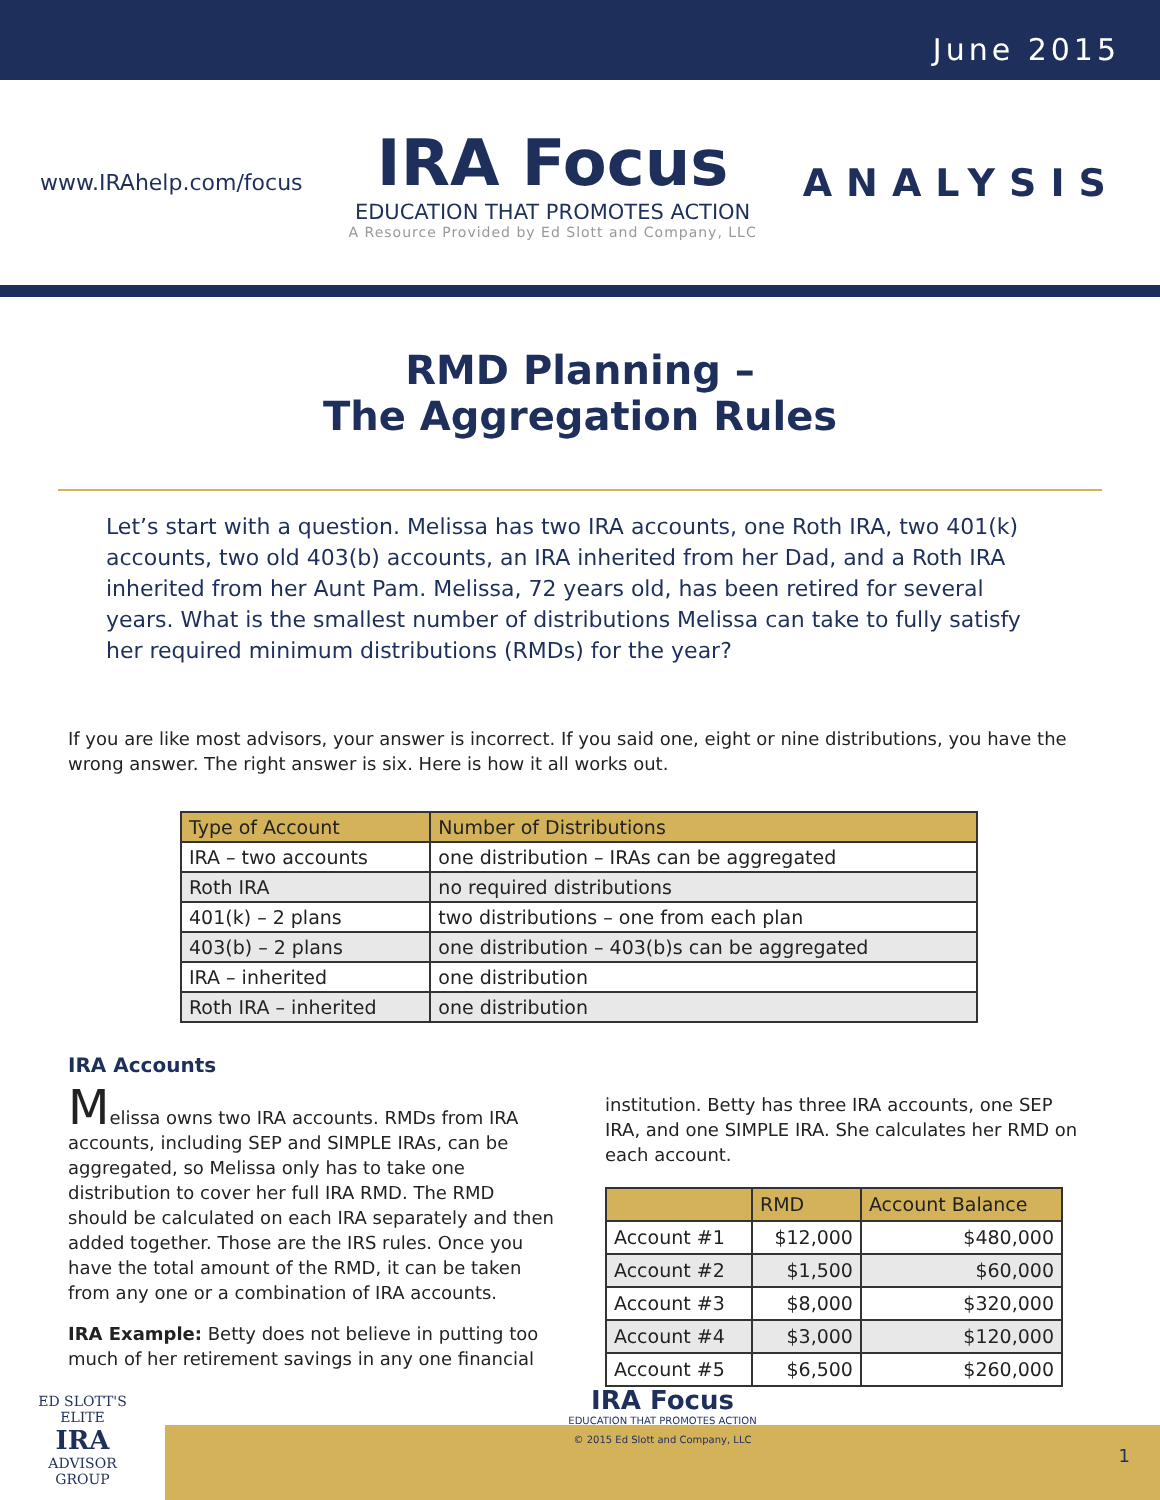June 2015
www.IRAhelp.com/focus
IRA Focus
EDUCATION THAT PROMOTES ACTION
A Resource Provided by Ed Slott and Company, LLC
ANALYSIS
RMD Planning –
The Aggregation Rules
Let’s start with a question. Melissa has two IRA accounts, one Roth IRA, two 401(k) accounts, two old 403(b) accounts, an IRA inherited from her Dad, and a Roth IRA inherited from her Aunt Pam. Melissa, 72 years old, has been retired for several years. What is the smallest number of distributions Melissa can take to fully satisfy her required minimum distributions (RMDs) for the year?
If you are like most advisors, your answer is incorrect. If you said one, eight or nine distributions, you have the wrong answer. The right answer is six. Here is how it all works out.
| Type of Account | Number of Distributions |
| --- | --- |
| IRA – two accounts | one distribution – IRAs can be aggregated |
| Roth IRA | no required distributions |
| 401(k) – 2 plans | two distributions – one from each plan |
| 403(b) – 2 plans | one distribution – 403(b)s can be aggregated |
| IRA – inherited | one distribution |
| Roth IRA – inherited | one distribution |
IRA Accounts
Melissa owns two IRA accounts. RMDs from IRA accounts, including SEP and SIMPLE IRAs, can be aggregated, so Melissa only has to take one distribution to cover her full IRA RMD. The RMD should be calculated on each IRA separately and then added together. Those are the IRS rules. Once you have the total amount of the RMD, it can be taken from any one or a combination of IRA accounts.
IRA Example: Betty does not believe in putting too much of her retirement savings in any one financial
institution. Betty has three IRA accounts, one SEP IRA, and one SIMPLE IRA. She calculates her RMD on each account.
| | RMD | Account Balance |
| --- | --- | --- |
| Account #1 | $12,000 | $480,000 |
| Account #2 | $1,500 | $60,000 |
| Account #3 | $8,000 | $320,000 |
| Account #4 | $3,000 | $120,000 |
| Account #5 | $6,500 | $260,000 |
ED SLOTT'S
ELITE
IRA
ADVISOR
GROUP
IRA Focus
EDUCATION THAT PROMOTES ACTION
© 2015 Ed Slott and Company, LLC
1